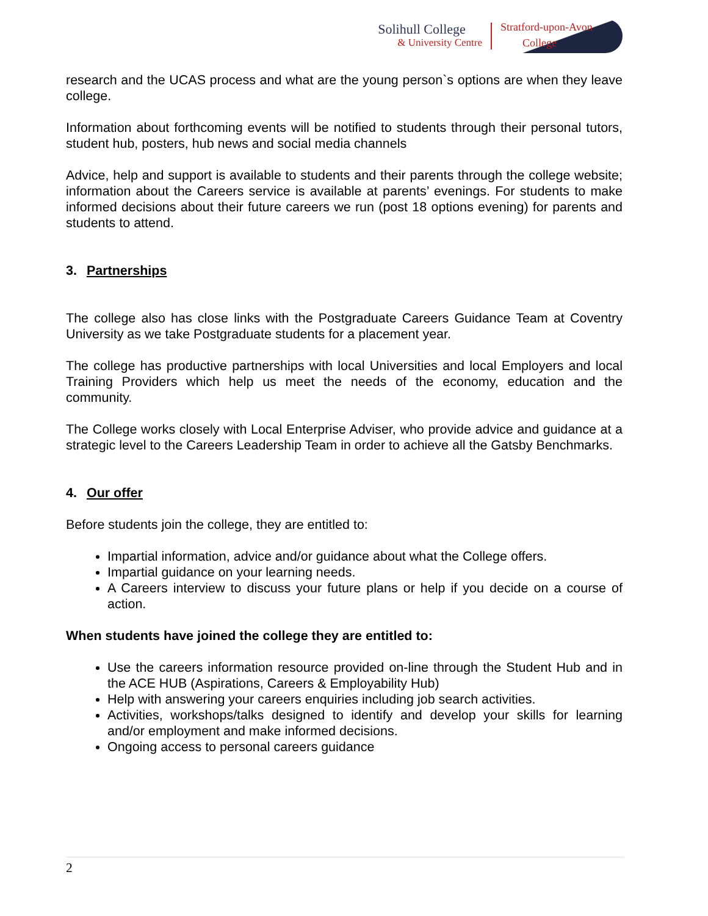Solihull College
& University Centre
Stratford-upon-Avon
College
research and the UCAS process and what are the young person`s options are when they leave college.
Information about forthcoming events will be notified to students through their personal tutors, student hub, posters, hub news and social media channels
Advice, help and support is available to students and their parents through the college website; information about the Careers service is available at parents’ evenings. For students to make informed decisions about their future careers we run (post 18 options evening) for parents and students to attend.
3. Partnerships
The college also has close links with the Postgraduate Careers Guidance Team at Coventry University as we take Postgraduate students for a placement year.
The college has productive partnerships with local Universities and local Employers and local Training Providers which help us meet the needs of the economy, education and the community.
The College works closely with Local Enterprise Adviser, who provide advice and guidance at a strategic level to the Careers Leadership Team in order to achieve all the Gatsby Benchmarks.
4. Our offer
Before students join the college, they are entitled to:
Impartial information, advice and/or guidance about what the College offers.
Impartial guidance on your learning needs.
A Careers interview to discuss your future plans or help if you decide on a course of action.
When students have joined the college they are entitled to:
Use the careers information resource provided on-line through the Student Hub and in the ACE HUB (Aspirations, Careers & Employability Hub)
Help with answering your careers enquiries including job search activities.
Activities, workshops/talks designed to identify and develop your skills for learning and/or employment and make informed decisions.
Ongoing access to personal careers guidance
2